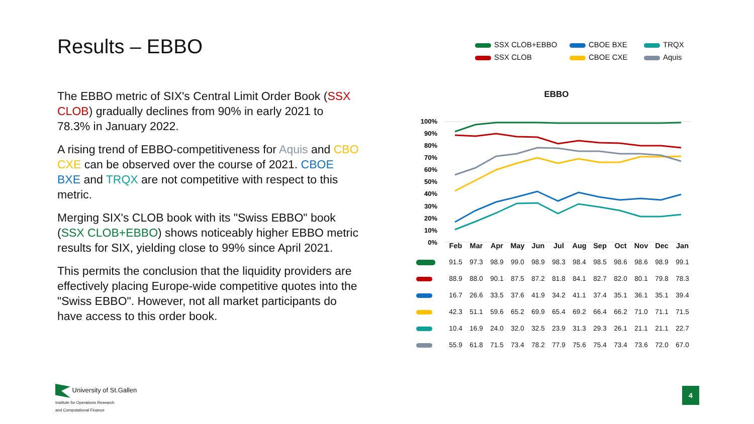Results – EBBO
SSX CLOB+EBBO
CBOE BXE
TRQX
SSX CLOB
CBOE CXE
Aquis
The EBBO metric of SIX's Central Limit Order Book (SSX CLOB) gradually declines from 90% in early 2021 to 78.3% in January 2022.
A rising trend of EBBO-competitiveness for Aquis and CBO CXE can be observed over the course of 2021. CBOE BXE and TRQX are not competitive with respect to this metric.
Merging SIX's CLOB book with its "Swiss EBBO" book (SSX CLOB+EBBO) shows noticeably higher EBBO metric results for SIX, yielding close to 99% since April 2021.
This permits the conclusion that the liquidity providers are effectively placing Europe-wide competitive quotes into the "Swiss EBBO". However, not all market participants do have access to this order book.
EBBO
100%
90%
80%
70%
60%
50%
40%
30%
20%
10%
0%
| | Feb | Mar | Apr | May | Jun | Jul | Aug | Sep | Oct | Nov | Dec | Jan |
| --- | --- | --- | --- | --- | --- | --- | --- | --- | --- | --- | --- | --- |
| | 91.5 | 97.3 | 98.9 | 99.0 | 98.9 | 98.3 | 98.4 | 98.5 | 98.6 | 98.6 | 98.9 | 99.1 |
| | 88.9 | 88.0 | 90.1 | 87.5 | 87.2 | 81.8 | 84.1 | 82.7 | 82.0 | 80.1 | 79.8 | 78.3 |
| | 16.7 | 26.6 | 33.5 | 37.6 | 41.9 | 34.2 | 41.1 | 37.4 | 35.1 | 36.1 | 35.1 | 39.4 |
| | 42.3 | 51.1 | 59.6 | 65.2 | 69.9 | 65.4 | 69.2 | 66.4 | 66.2 | 71.0 | 71.1 | 71.5 |
| | 10.4 | 16.9 | 24.0 | 32.0 | 32.5 | 23.9 | 31.3 | 29.3 | 26.1 | 21.1 | 21.1 | 22.7 |
| | 55.9 | 61.8 | 71.5 | 73.4 | 78.2 | 77.9 | 75.6 | 75.4 | 73.4 | 73.6 | 72.0 | 67.0 |
University of St.Gallen
Institute for Operations Research
and Computational Finance
4